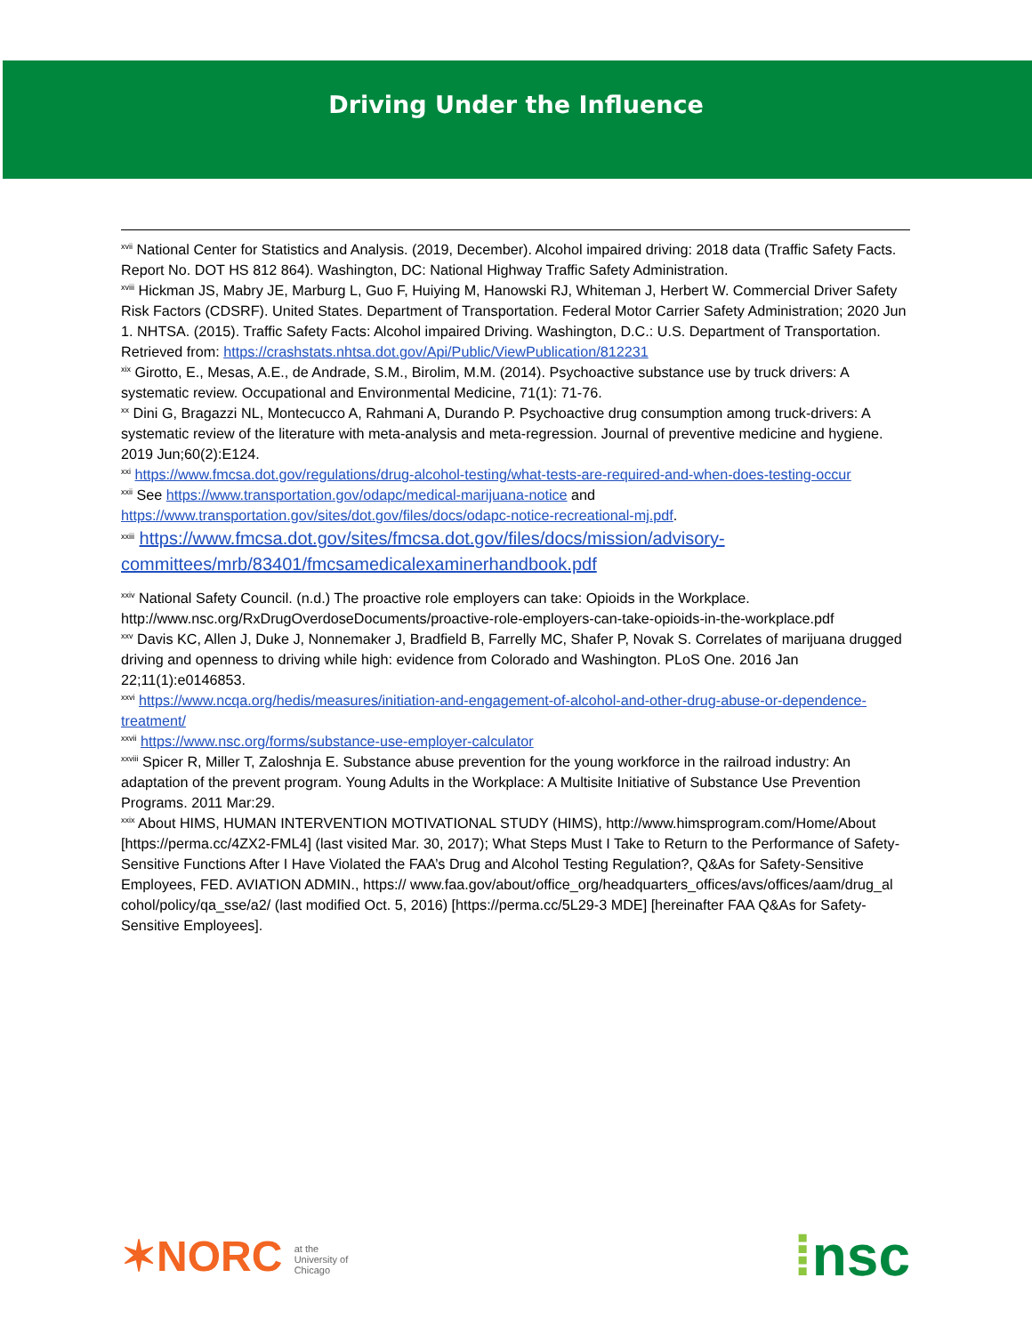Driving Under the Influence
<sup>xvii</sup> National Center for Statistics and Analysis. (2019, December). Alcohol impaired driving: 2018 data (Traffic Safety Facts. Report No. DOT HS 812 864). Washington, DC: National Highway Traffic Safety Administration.
<sup>xviii</sup> Hickman JS, Mabry JE, Marburg L, Guo F, Huiying M, Hanowski RJ, Whiteman J, Herbert W. Commercial Driver Safety Risk Factors (CDSRF). United States. Department of Transportation. Federal Motor Carrier Safety Administration; 2020 Jun 1. NHTSA. (2015). Traffic Safety Facts: Alcohol impaired Driving. Washington, D.C.: U.S. Department of Transportation. Retrieved from: https://crashstats.nhtsa.dot.gov/Api/Public/ViewPublication/812231
<sup>xix</sup> Girotto, E., Mesas, A.E., de Andrade, S.M., Birolim, M.M. (2014). Psychoactive substance use by truck drivers: A systematic review. Occupational and Environmental Medicine, 71(1): 71-76.
<sup>xx</sup> Dini G, Bragazzi NL, Montecucco A, Rahmani A, Durando P. Psychoactive drug consumption among truck-drivers: A systematic review of the literature with meta-analysis and meta-regression. Journal of preventive medicine and hygiene. 2019 Jun;60(2):E124.
<sup>xxi</sup> https://www.fmcsa.dot.gov/regulations/drug-alcohol-testing/what-tests-are-required-and-when-does-testing-occur
<sup>xxii</sup> See https://www.transportation.gov/odapc/medical-marijuana-notice and https://www.transportation.gov/sites/dot.gov/files/docs/odapc-notice-recreational-mj.pdf.
<sup>xxiii</sup> https://www.fmcsa.dot.gov/sites/fmcsa.dot.gov/files/docs/mission/advisory-committees/mrb/83401/fmcsamedicalexaminerhandbook.pdf
<sup>xxiv</sup> National Safety Council. (n.d.) The proactive role employers can take: Opioids in the Workplace. http://www.nsc.org/RxDrugOverdoseDocuments/proactive-role-employers-can-take-opioids-in-the-workplace.pdf
<sup>xxv</sup> Davis KC, Allen J, Duke J, Nonnemaker J, Bradfield B, Farrelly MC, Shafer P, Novak S. Correlates of marijuana drugged driving and openness to driving while high: evidence from Colorado and Washington. PLoS One. 2016 Jan 22;11(1):e0146853.
<sup>xxvi</sup> https://www.ncqa.org/hedis/measures/initiation-and-engagement-of-alcohol-and-other-drug-abuse-or-dependence-treatment/
<sup>xxvii</sup> https://www.nsc.org/forms/substance-use-employer-calculator
<sup>xxviii</sup> Spicer R, Miller T, Zaloshnja E. Substance abuse prevention for the young workforce in the railroad industry: An adaptation of the prevent program. Young Adults in the Workplace: A Multisite Initiative of Substance Use Prevention Programs. 2011 Mar:29.
<sup>xxix</sup> About HIMS, HUMAN INTERVENTION MOTIVATIONAL STUDY (HIMS), http://www.himsprogram.com/Home/About [https://perma.cc/4ZX2-FML4] (last visited Mar. 30, 2017); What Steps Must I Take to Return to the Performance of Safety-Sensitive Functions After I Have Violated the FAA’s Drug and Alcohol Testing Regulation?, Q&As for Safety-Sensitive Employees, FED. AVIATION ADMIN., https:// www.faa.gov/about/office_org/headquarters_offices/avs/offices/aam/drug_al cohol/policy/qa_sse/a2/ (last modified Oct. 5, 2016) [https://perma.cc/5L29-3 MDE] [hereinafter FAA Q&As for Safety-Sensitive Employees].
✶NORC at the
University of
Chicago
⁞nsc